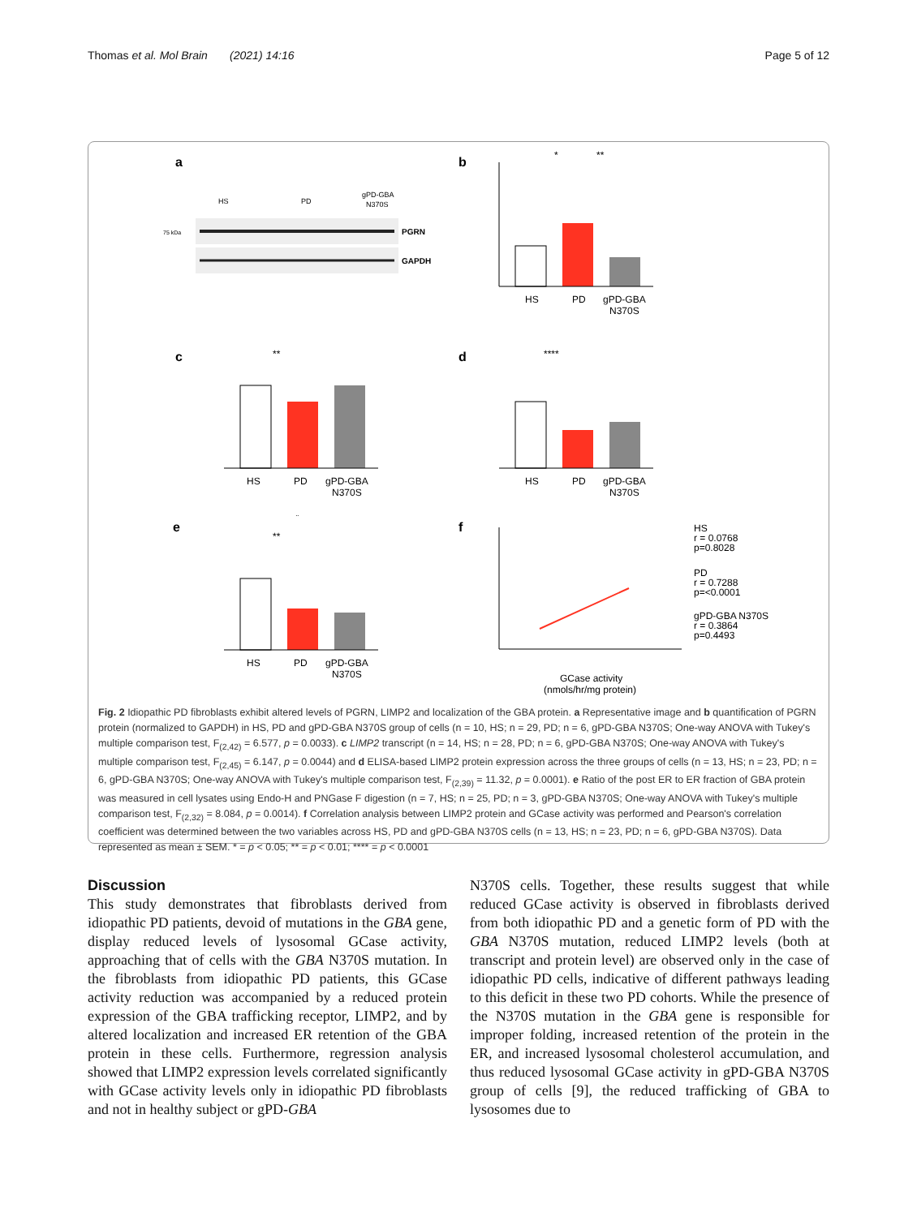Thomas et al. Mol Brain (2021) 14:16 Page 5 of 12
a
HS
PD
gPD-GBA
N370S
75 kDa
PGRN
GAPDH
b
HS
PD
gPD-GBA
N370S
*
**
c
HS
PD
gPD-GBA
N370S
**
d
HS
PD
gPD-GBA
N370S
****
e
HS
PD
gPD-GBA
N370S
*
**
f
HS
r = 0.0768
p=0.8028
PD
r = 0.7288
p=<0.0001
gPD-GBA N370S
r = 0.3864
p=0.4493
GCase activity
(nmols/hr/mg protein)
Fig. 2 Idiopathic PD fibroblasts exhibit altered levels of PGRN, LIMP2 and localization of the GBA protein. a Representative image and b quantification of PGRN protein (normalized to GAPDH) in HS, PD and gPD-GBA N370S group of cells (n = 10, HS; n = 29, PD; n = 6, gPD-GBA N370S; One-way ANOVA with Tukey's multiple comparison test, F<sub>(2,42)</sub> = 6.577, p = 0.0033). c LIMP2 transcript (n = 14, HS; n = 28, PD; n = 6, gPD-GBA N370S; One-way ANOVA with Tukey's multiple comparison test, F<sub>(2,45)</sub> = 6.147, p = 0.0044) and d ELISA-based LIMP2 protein expression across the three groups of cells (n = 13, HS; n = 23, PD; n = 6, gPD-GBA N370S; One-way ANOVA with Tukey's multiple comparison test, F<sub>(2,39)</sub> = 11.32, p = 0.0001). e Ratio of the post ER to ER fraction of GBA protein was measured in cell lysates using Endo-H and PNGase F digestion (n = 7, HS; n = 25, PD; n = 3, gPD-GBA N370S; One-way ANOVA with Tukey's multiple comparison test, F<sub>(2,32)</sub> = 8.084, p = 0.0014). f Correlation analysis between LIMP2 protein and GCase activity was performed and Pearson's correlation coefficient was determined between the two variables across HS, PD and gPD-GBA N370S cells (n = 13, HS; n = 23, PD; n = 6, gPD-GBA N370S). Data represented as mean ± SEM. * = p < 0.05; ** = p < 0.01; **** = p < 0.0001
Discussion
This study demonstrates that fibroblasts derived from idiopathic PD patients, devoid of mutations in the GBA gene, display reduced levels of lysosomal GCase activity, approaching that of cells with the GBA N370S mutation. In the fibroblasts from idiopathic PD patients, this GCase activity reduction was accompanied by a reduced protein expression of the GBA trafficking receptor, LIMP2, and by altered localization and increased ER retention of the GBA protein in these cells. Furthermore, regression analysis showed that LIMP2 expression levels correlated significantly with GCase activity levels only in idiopathic PD fibroblasts and not in healthy subject or gPD-GBA
N370S cells. Together, these results suggest that while reduced GCase activity is observed in fibroblasts derived from both idiopathic PD and a genetic form of PD with the GBA N370S mutation, reduced LIMP2 levels (both at transcript and protein level) are observed only in the case of idiopathic PD cells, indicative of different pathways leading to this deficit in these two PD cohorts. While the presence of the N370S mutation in the GBA gene is responsible for improper folding, increased retention of the protein in the ER, and increased lysosomal cholesterol accumulation, and thus reduced lysosomal GCase activity in gPD-GBA N370S group of cells [9], the reduced trafficking of GBA to lysosomes due to